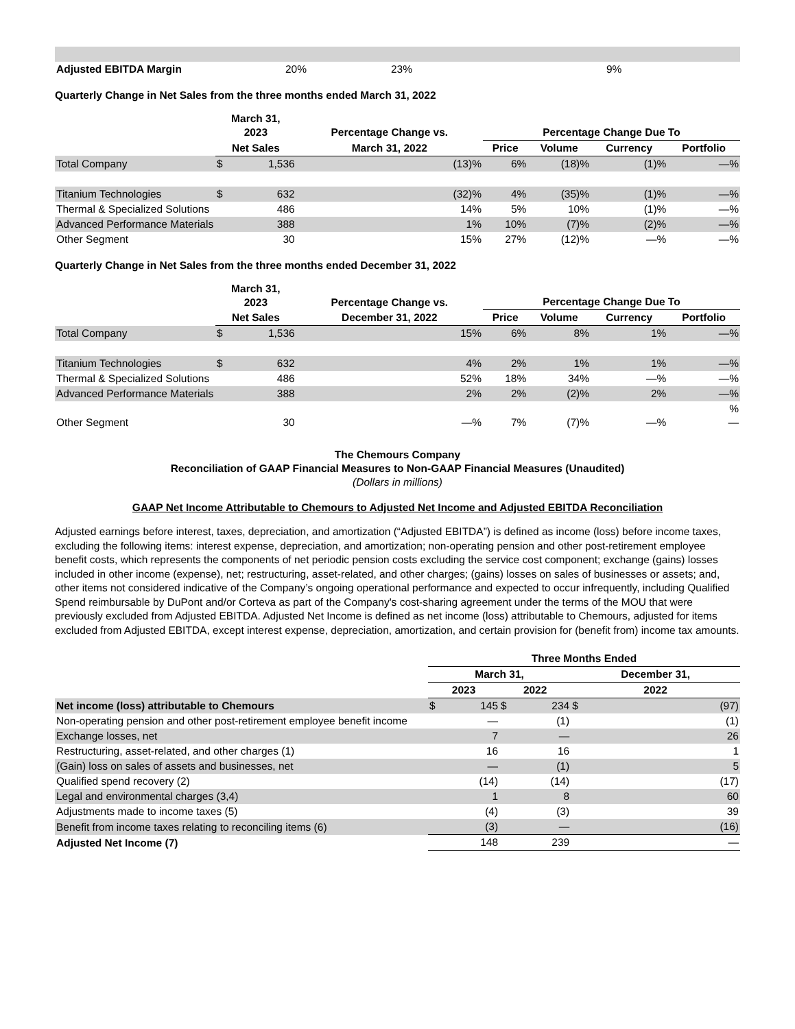| Adjusted EBITDA Margin | 20% | 23% | 9% |
Quarterly Change in Net Sales from the three months ended March 31, 2022
| | March 31, 2023 | | Percentage Change vs. | Percentage Change Due To | | | |
| --- | --- | --- | --- | --- | --- | --- | --- |
| | Net Sales | | March 31, 2022 | Price | Volume | Currency | Portfolio |
| Total Company | $ | 1,536 | (13)% | 6% | (18)% | (1)% | —% |
| Titanium Technologies | $ | 632 | (32)% | 4% | (35)% | (1)% | —% |
| Thermal & Specialized Solutions | | 486 | 14% | 5% | 10% | (1)% | —% |
| Advanced Performance Materials | | 388 | 1% | 10% | (7)% | (2)% | —% |
| Other Segment | | 30 | 15% | 27% | (12)% | —% | —% |
Quarterly Change in Net Sales from the three months ended December 31, 2022
| | March 31, 2023 | | Percentage Change vs. | Percentage Change Due To | | | |
| --- | --- | --- | --- | --- | --- | --- | --- |
| | Net Sales | | December 31, 2022 | Price | Volume | Currency | Portfolio |
| Total Company | $ | 1,536 | 15% | 6% | 8% | 1% | —% |
| Titanium Technologies | $ | 632 | 4% | 2% | 1% | 1% | —% |
| Thermal & Specialized Solutions | | 486 | 52% | 18% | 34% | —% | —% |
| Advanced Performance Materials | | 388 | 2% | 2% | (2)% | 2% | —% |
| Other Segment | | 30 | —% | 7% | (7)% | —% | % — |
The Chemours Company
Reconciliation of GAAP Financial Measures to Non-GAAP Financial Measures (Unaudited)
(Dollars in millions)
GAAP Net Income Attributable to Chemours to Adjusted Net Income and Adjusted EBITDA Reconciliation
Adjusted earnings before interest, taxes, depreciation, and amortization (“Adjusted EBITDA”) is defined as income (loss) before income taxes, excluding the following items: interest expense, depreciation, and amortization; non-operating pension and other post-retirement employee benefit costs, which represents the components of net periodic pension costs excluding the service cost component; exchange (gains) losses included in other income (expense), net; restructuring, asset-related, and other charges; (gains) losses on sales of businesses or assets; and, other items not considered indicative of the Company’s ongoing operational performance and expected to occur infrequently, including Qualified Spend reimbursable by DuPont and/or Corteva as part of the Company's cost-sharing agreement under the terms of the MOU that were previously excluded from Adjusted EBITDA. Adjusted Net Income is defined as net income (loss) attributable to Chemours, adjusted for items excluded from Adjusted EBITDA, except interest expense, depreciation, amortization, and certain provision for (benefit from) income tax amounts.
| | Three Months Ended | | | | | |
| --- | --- | --- | --- | --- | --- | --- |
| | March 31, | | | | December 31, | |
| | 2023 | | 2022 | | 2022 | |
| Net income (loss) attributable to Chemours | $ | 145 | $ | 234 | $ | (97) |
| Non-operating pension and other post-retirement employee benefit income | | — | | (1) | | (1) |
| Exchange losses, net | | 7 | | — | | 26 |
| Restructuring, asset-related, and other charges (1) | | 16 | | 16 | | 1 |
| (Gain) loss on sales of assets and businesses, net | | — | | (1) | | 5 |
| Qualified spend recovery (2) | | (14) | | (14) | | (17) |
| Legal and environmental charges (3,4) | | 1 | | 8 | | 60 |
| Adjustments made to income taxes (5) | | (4) | | (3) | | 39 |
| Benefit from income taxes relating to reconciling items (6) | | (3) | | — | | (16) |
| Adjusted Net Income (7) | | 148 | | 239 | | — |